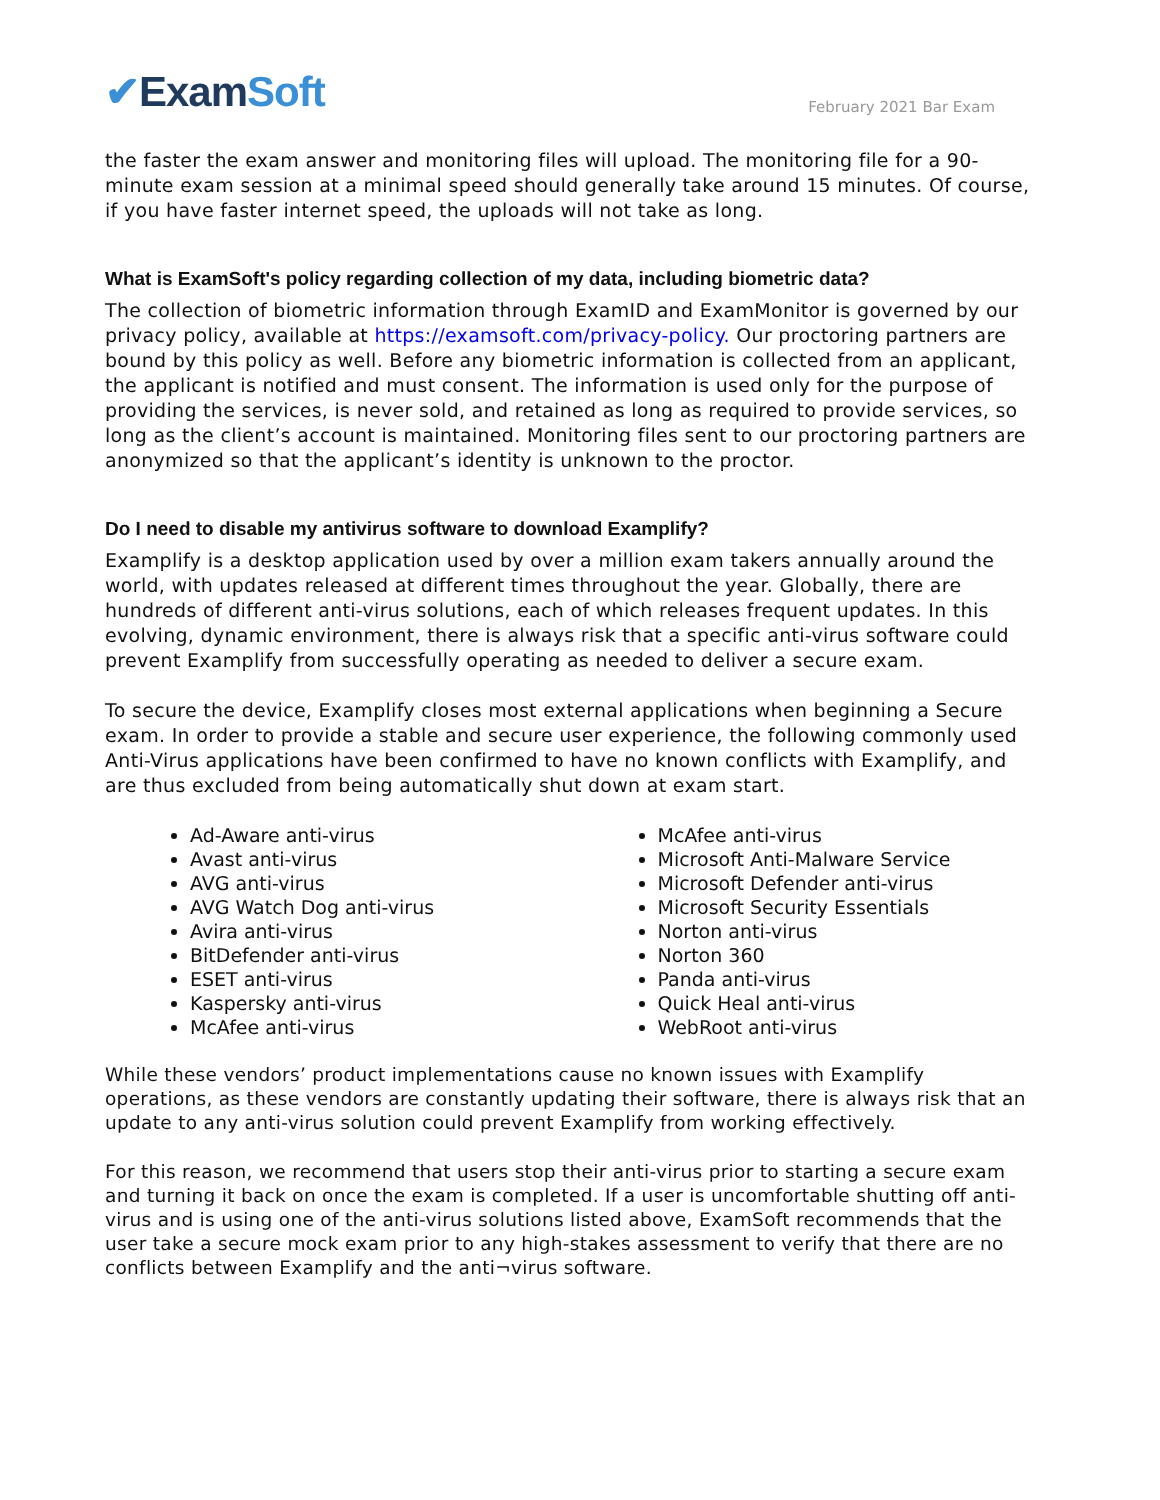✔ExamSoft
February 2021 Bar Exam
the faster the exam answer and monitoring files will upload. The monitoring file for a 90-minute exam session at a minimal speed should generally take around 15 minutes. Of course, if you have faster internet speed, the uploads will not take as long.
What is ExamSoft's policy regarding collection of my data, including biometric data?
The collection of biometric information through ExamID and ExamMonitor is governed by our privacy policy, available at https://examsoft.com/privacy-policy. Our proctoring partners are bound by this policy as well. Before any biometric information is collected from an applicant, the applicant is notified and must consent. The information is used only for the purpose of providing the services, is never sold, and retained as long as required to provide services, so long as the client’s account is maintained. Monitoring files sent to our proctoring partners are anonymized so that the applicant’s identity is unknown to the proctor.
Do I need to disable my antivirus software to download Examplify?
Examplify is a desktop application used by over a million exam takers annually around the world, with updates released at different times throughout the year. Globally, there are hundreds of different anti-virus solutions, each of which releases frequent updates. In this evolving, dynamic environment, there is always risk that a specific anti-virus software could prevent Examplify from successfully operating as needed to deliver a secure exam.
To secure the device, Examplify closes most external applications when beginning a Secure exam. In order to provide a stable and secure user experience, the following commonly used Anti-Virus applications have been confirmed to have no known conflicts with Examplify, and are thus excluded from being automatically shut down at exam start.
Ad-Aware anti-virus
Avast anti-virus
AVG anti-virus
AVG Watch Dog anti-virus
Avira anti-virus
BitDefender anti-virus
ESET anti-virus
Kaspersky anti-virus
McAfee anti-virus
McAfee anti-virus
Microsoft Anti-Malware Service
Microsoft Defender anti-virus
Microsoft Security Essentials
Norton anti-virus
Norton 360
Panda anti-virus
Quick Heal anti-virus
WebRoot anti-virus
While these vendors’ product implementations cause no known issues with Examplify operations, as these vendors are constantly updating their software, there is always risk that an update to any anti-virus solution could prevent Examplify from working effectively.
For this reason, we recommend that users stop their anti-virus prior to starting a secure exam and turning it back on once the exam is completed. If a user is uncomfortable shutting off anti-virus and is using one of the anti-virus solutions listed above, ExamSoft recommends that the user take a secure mock exam prior to any high-stakes assessment to verify that there are no conflicts between Examplify and the anti¬virus software.